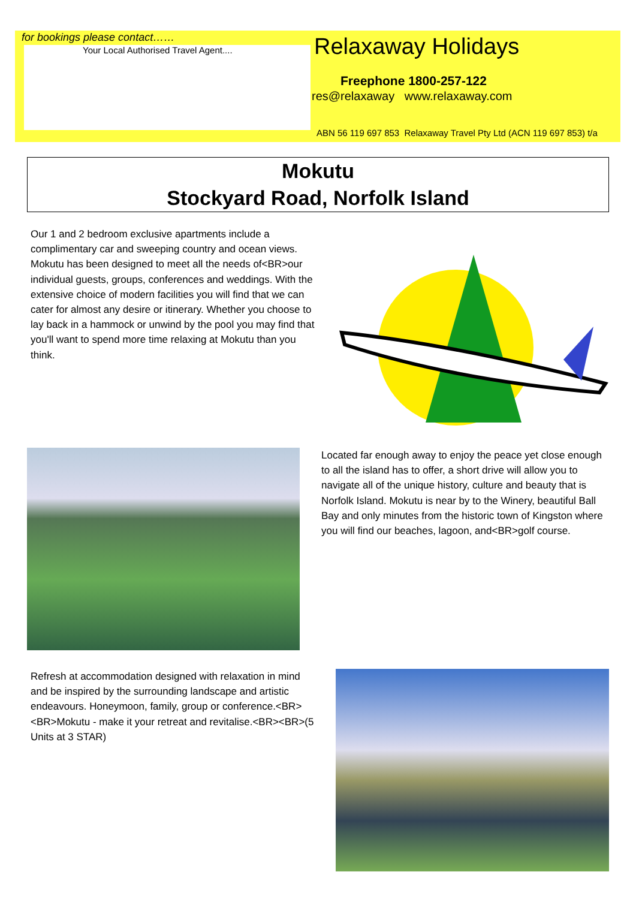for bookings please contact……
Your Local Authorised Travel Agent....
Relaxaway Holidays
Freephone 1800-257-122
res@relaxaway www.relaxaway.com
ABN 56 119 697 853 Relaxaway Travel Pty Ltd (ACN 119 697 853) t/a
Mokutu
Stockyard Road, Norfolk Island
Our 1 and 2 bedroom exclusive apartments include a complimentary car and sweeping country and ocean views. Mokutu has been designed to meet all the needs of<BR>our individual guests, groups, conferences and weddings. With the extensive choice of modern facilities you will find that we can cater for almost any desire or itinerary. Whether you choose to lay back in a hammock or unwind by the pool you may find that you'll want to spend more time relaxing at Mokutu than you think.
Located far enough away to enjoy the peace yet close enough to all the island has to offer, a short drive will allow you to navigate all of the unique history, culture and beauty that is Norfolk Island. Mokutu is near by to the Winery, beautiful Ball Bay and only minutes from the historic town of Kingston where you will find our beaches, lagoon, and<BR>golf course.
Refresh at accommodation designed with relaxation in mind and be inspired by the surrounding landscape and artistic endeavours. Honeymoon, family, group or conference.<BR><BR>Mokutu - make it your retreat and revitalise.<BR><BR>(5 Units at 3 STAR)